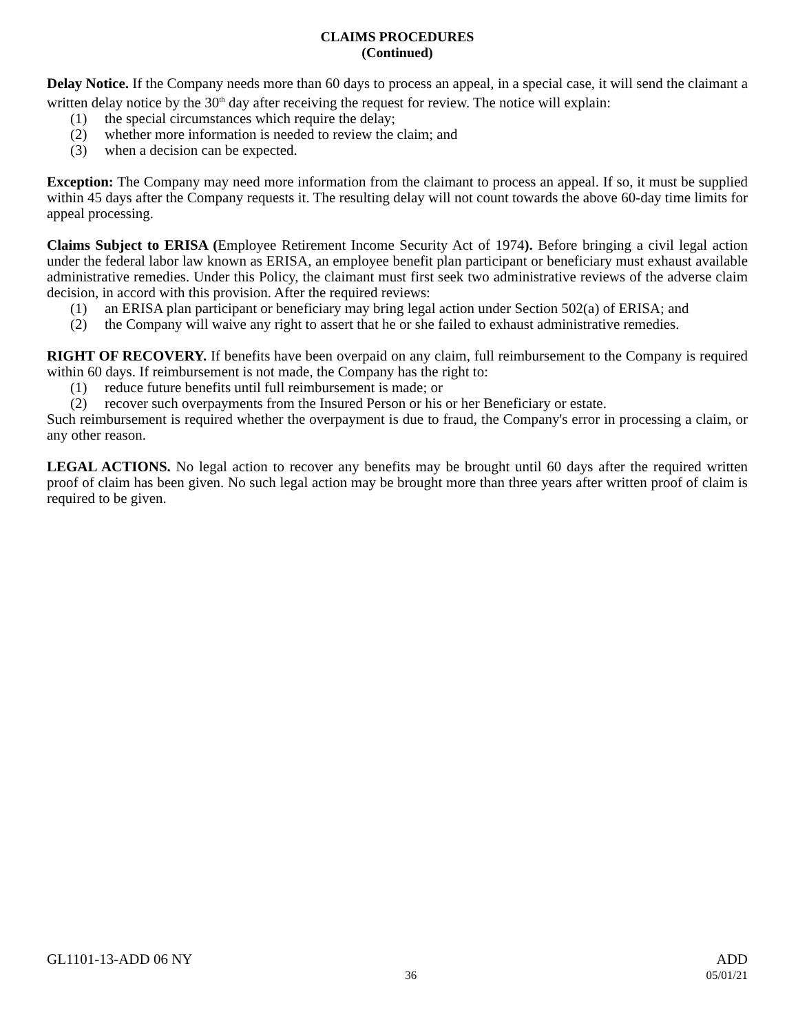CLAIMS PROCEDURES
(Continued)
Delay Notice. If the Company needs more than 60 days to process an appeal, in a special case, it will send the claimant a written delay notice by the 30<sup>th</sup> day after receiving the request for review. The notice will explain:
(1) the special circumstances which require the delay;
(2) whether more information is needed to review the claim; and
(3) when a decision can be expected.
Exception: The Company may need more information from the claimant to process an appeal. If so, it must be supplied within 45 days after the Company requests it. The resulting delay will not count towards the above 60-day time limits for appeal processing.
Claims Subject to ERISA (Employee Retirement Income Security Act of 1974). Before bringing a civil legal action under the federal labor law known as ERISA, an employee benefit plan participant or beneficiary must exhaust available administrative remedies. Under this Policy, the claimant must first seek two administrative reviews of the adverse claim decision, in accord with this provision. After the required reviews:
(1) an ERISA plan participant or beneficiary may bring legal action under Section 502(a) of ERISA; and
(2) the Company will waive any right to assert that he or she failed to exhaust administrative remedies.
RIGHT OF RECOVERY. If benefits have been overpaid on any claim, full reimbursement to the Company is required within 60 days. If reimbursement is not made, the Company has the right to:
(1) reduce future benefits until full reimbursement is made; or
(2) recover such overpayments from the Insured Person or his or her Beneficiary or estate.
Such reimbursement is required whether the overpayment is due to fraud, the Company's error in processing a claim, or any other reason.
LEGAL ACTIONS. No legal action to recover any benefits may be brought until 60 days after the required written proof of claim has been given. No such legal action may be brought more than three years after written proof of claim is required to be given.
GL1101-13-ADD 06 NY ADD
36 05/01/21